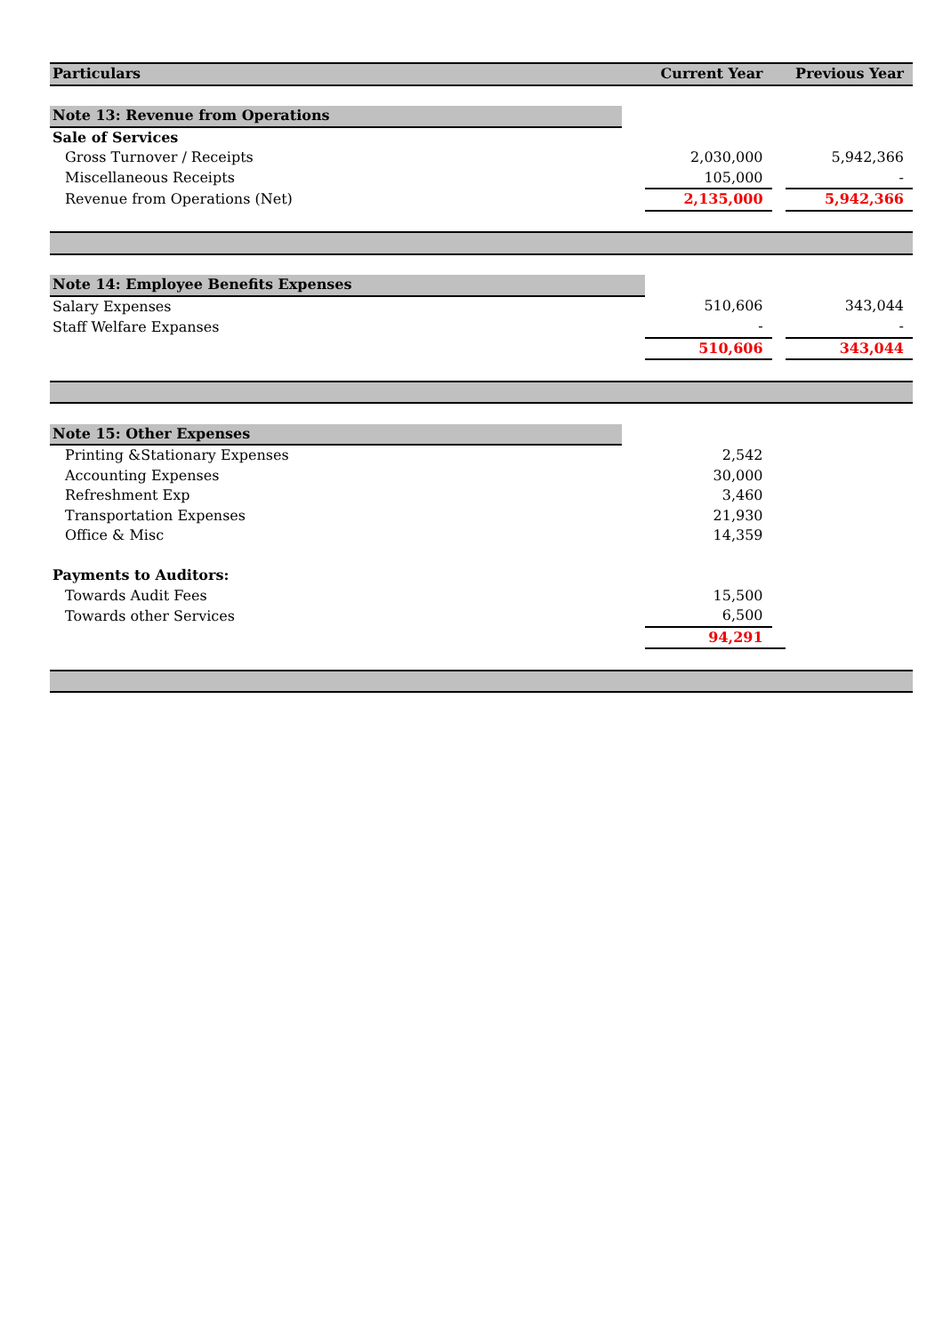| Particulars | | Current Year | | Previous Year |
| --- | --- | --- | --- | --- |
| Note 13: Revenue from Operations | | | | |
| Sale of Services | | | | |
| Gross Turnover / Receipts | | 2,030,000 | | 5,942,366 |
| Miscellaneous Receipts | | 105,000 | | - |
| Revenue from Operations (Net) | | 2,135,000 | | 5,942,366 |
| Note 14: Employee Benefits Expenses | | | | |
| Salary Expenses | | 510,606 | | 343,044 |
| Staff Welfare Expanses | | - | | - |
| | | 510,606 | | 343,044 |
| Note 15: Other Expenses | | | | |
| Printing &Stationary Expenses | | 2,542 | | |
| Accounting Expenses | | 30,000 | | |
| Refreshment Exp | | 3,460 | | |
| Transportation Expenses | | 21,930 | | |
| Office & Misc | | 14,359 | | |
| Payments to Auditors: | | | | |
| Towards Audit Fees | | 15,500 | | |
| Towards other Services | | 6,500 | | |
| | | 94,291 | | |